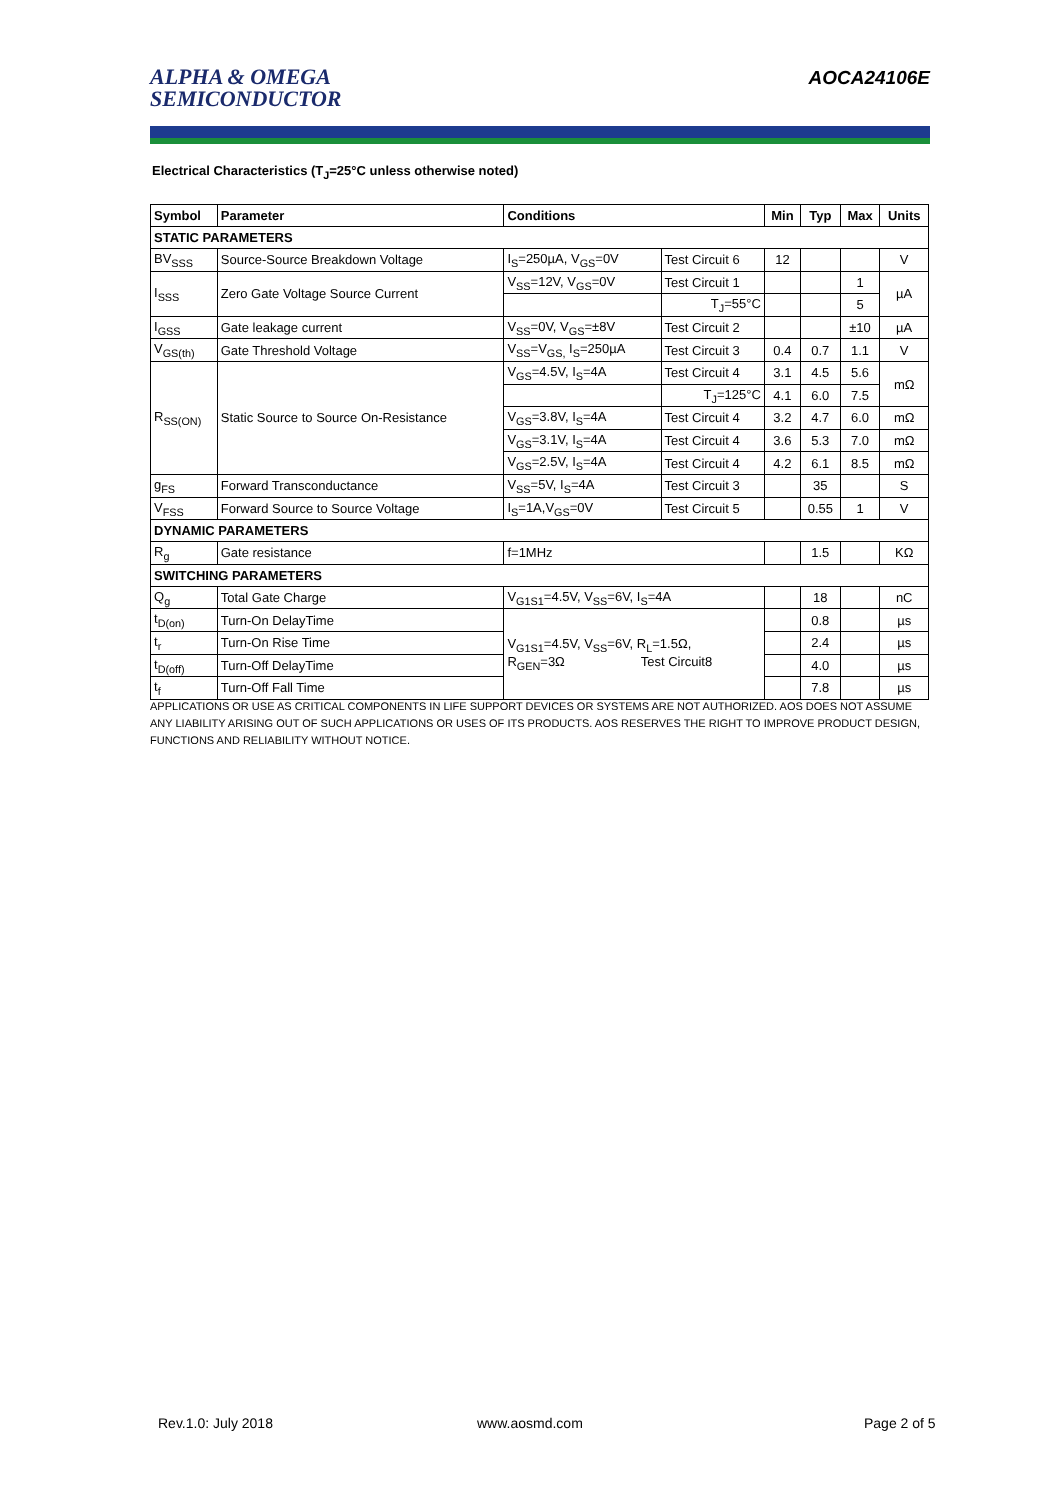ALPHA & OMEGA
SEMICONDUCTOR
AOCA24106E
Electrical Characteristics (T<sub>J</sub>=25°C unless otherwise noted)
| Symbol | Parameter | Conditions | | Min | Typ | Max | Units |
| --- | --- | --- | --- | --- | --- | --- | --- |
| STATIC PARAMETERS | | | | | | | |
| BV<sub>SSS</sub> | Source-Source Breakdown Voltage | I<sub>S</sub>=250µA, V<sub>GS</sub>=0V | Test Circuit 6 | 12 | | | V |
| I<sub>SSS</sub> | Zero Gate Voltage Source Current | V<sub>SS</sub>=12V, V<sub>GS</sub>=0V | Test Circuit 1 | | | 1 | µA |
| | | | T<sub>J</sub>=55°C | | | 5 | |
| I<sub>GSS</sub> | Gate leakage current | V<sub>SS</sub>=0V, V<sub>GS</sub>=±8V | Test Circuit 2 | | | ±10 | µA |
| V<sub>GS(th)</sub> | Gate Threshold Voltage | V<sub>SS</sub>=V<sub>GS,</sub> I<sub>S</sub>=250µA | Test Circuit 3 | 0.4 | 0.7 | 1.1 | V |
| R<sub>SS(ON)</sub> | Static Source to Source On-Resistance | V<sub>GS</sub>=4.5V, I<sub>S</sub>=4A | Test Circuit 4 | 3.1 | 4.5 | 5.6 | mΩ |
| | | | T<sub>J</sub>=125°C | 4.1 | 6.0 | 7.5 | |
| | | V<sub>GS</sub>=3.8V, I<sub>S</sub>=4A | Test Circuit 4 | 3.2 | 4.7 | 6.0 | mΩ |
| | | V<sub>GS</sub>=3.1V, I<sub>S</sub>=4A | Test Circuit 4 | 3.6 | 5.3 | 7.0 | mΩ |
| | | V<sub>GS</sub>=2.5V, I<sub>S</sub>=4A | Test Circuit 4 | 4.2 | 6.1 | 8.5 | mΩ |
| g<sub>FS</sub> | Forward Transconductance | V<sub>SS</sub>=5V, I<sub>S</sub>=4A | Test Circuit 3 | | 35 | | S |
| V<sub>FSS</sub> | Forward Source to Source Voltage | I<sub>S</sub>=1A,V<sub>GS</sub>=0V | Test Circuit 5 | | 0.55 | 1 | V |
| DYNAMIC PARAMETERS | | | | | | | |
| R<sub>g</sub> | Gate resistance | f=1MHz | | | 1.5 | | KΩ |
| SWITCHING PARAMETERS | | | | | | | |
| Q<sub>g</sub> | Total Gate Charge | V<sub>G1S1</sub>=4.5V, V<sub>SS</sub>=6V, I<sub>S</sub>=4A | | | 18 | | nC |
| t<sub>D(on)</sub> | Turn-On DelayTime | V<sub>G1S1</sub>=4.5V, V<sub>SS</sub>=6V, R<sub>L</sub>=1.5Ω, R<sub>GEN</sub>=3Ω Test Circuit8 | | | 0.8 | | µs |
| t<sub>r</sub> | Turn-On Rise Time | | | | 2.4 | | µs |
| t<sub>D(off)</sub> | Turn-Off DelayTime | | | | 4.0 | | µs |
| t<sub>f</sub> | Turn-Off Fall Time | | | | 7.8 | | µs |
APPLICATIONS OR USE AS CRITICAL COMPONENTS IN LIFE SUPPORT DEVICES OR SYSTEMS ARE NOT AUTHORIZED. AOS DOES NOT ASSUME ANY LIABILITY ARISING OUT OF SUCH APPLICATIONS OR USES OF ITS PRODUCTS. AOS RESERVES THE RIGHT TO IMPROVE PRODUCT DESIGN, FUNCTIONS AND RELIABILITY WITHOUT NOTICE.
Rev.1.0: July 2018 www.aosmd.com Page 2 of 5